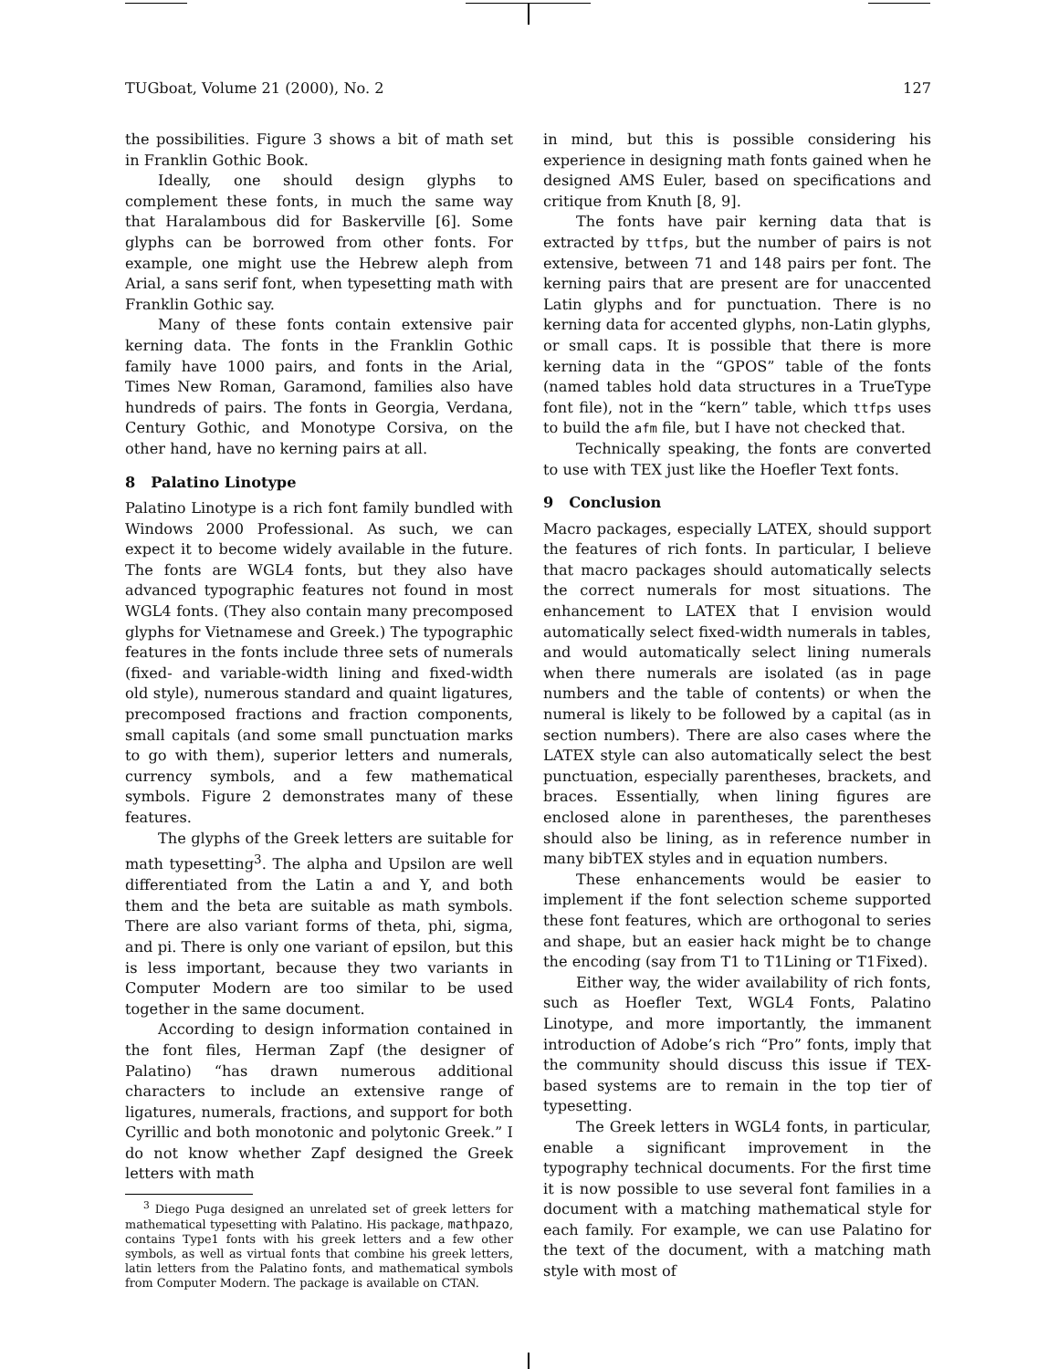TUGboat, Volume 21 (2000), No. 2 127
the possibilities. Figure 3 shows a bit of math set in Franklin Gothic Book.
Ideally, one should design glyphs to complement these fonts, in much the same way that Haralambous did for Baskerville [6]. Some glyphs can be borrowed from other fonts. For example, one might use the Hebrew aleph from Arial, a sans serif font, when typesetting math with Franklin Gothic say.
Many of these fonts contain extensive pair kerning data. The fonts in the Franklin Gothic family have 1000 pairs, and fonts in the Arial, Times New Roman, Garamond, families also have hundreds of pairs. The fonts in Georgia, Verdana, Century Gothic, and Monotype Corsiva, on the other hand, have no kerning pairs at all.
8 Palatino Linotype
Palatino Linotype is a rich font family bundled with Windows 2000 Professional. As such, we can expect it to become widely available in the future. The fonts are WGL4 fonts, but they also have advanced typographic features not found in most WGL4 fonts. (They also contain many precomposed glyphs for Vietnamese and Greek.) The typographic features in the fonts include three sets of numerals (fixed- and variable-width lining and fixed-width old style), numerous standard and quaint ligatures, precomposed fractions and fraction components, small capitals (and some small punctuation marks to go with them), superior letters and numerals, currency symbols, and a few mathematical symbols. Figure 2 demonstrates many of these features.
The glyphs of the Greek letters are suitable for math typesetting<sup>3</sup>. The alpha and Upsilon are well differentiated from the Latin a and Y, and both them and the beta are suitable as math symbols. There are also variant forms of theta, phi, sigma, and pi. There is only one variant of epsilon, but this is less important, because they two variants in Computer Modern are too similar to be used together in the same document.
According to design information contained in the font files, Herman Zapf (the designer of Palatino) “has drawn numerous additional characters to include an extensive range of ligatures, numerals, fractions, and support for both Cyrillic and both monotonic and polytonic Greek.” I do not know whether Zapf designed the Greek letters with math
<sup>3</sup> Diego Puga designed an unrelated set of greek letters for mathematical typesetting with Palatino. His package, mathpazo, contains Type1 fonts with his greek letters and a few other symbols, as well as virtual fonts that combine his greek letters, latin letters from the Palatino fonts, and mathematical symbols from Computer Modern. The package is available on CTAN.
in mind, but this is possible considering his experience in designing math fonts gained when he designed AMS Euler, based on specifications and critique from Knuth [8, 9].
The fonts have pair kerning data that is extracted by ttfps, but the number of pairs is not extensive, between 71 and 148 pairs per font. The kerning pairs that are present are for unaccented Latin glyphs and for punctuation. There is no kerning data for accented glyphs, non-Latin glyphs, or small caps. It is possible that there is more kerning data in the “GPOS” table of the fonts (named tables hold data structures in a TrueType font file), not in the “kern” table, which ttfps uses to build the afm file, but I have not checked that.
Technically speaking, the fonts are converted to use with TEX just like the Hoefler Text fonts.
9 Conclusion
Macro packages, especially LATEX, should support the features of rich fonts. In particular, I believe that macro packages should automatically selects the correct numerals for most situations. The enhancement to LATEX that I envision would automatically select fixed-width numerals in tables, and would automatically select lining numerals when there numerals are isolated (as in page numbers and the table of contents) or when the numeral is likely to be followed by a capital (as in section numbers). There are also cases where the LATEX style can also automatically select the best punctuation, especially parentheses, brackets, and braces. Essentially, when lining figures are enclosed alone in parentheses, the parentheses should also be lining, as in reference number in many bibTEX styles and in equation numbers.
These enhancements would be easier to implement if the font selection scheme supported these font features, which are orthogonal to series and shape, but an easier hack might be to change the encoding (say from T1 to T1Lining or T1Fixed).
Either way, the wider availability of rich fonts, such as Hoefler Text, WGL4 Fonts, Palatino Linotype, and more importantly, the immanent introduction of Adobe’s rich “Pro” fonts, imply that the community should discuss this issue if TEX-based systems are to remain in the top tier of typesetting.
The Greek letters in WGL4 fonts, in particular, enable a significant improvement in the typography technical documents. For the first time it is now possible to use several font families in a document with a matching mathematical style for each family. For example, we can use Palatino for the text of the document, with a matching math style with most of